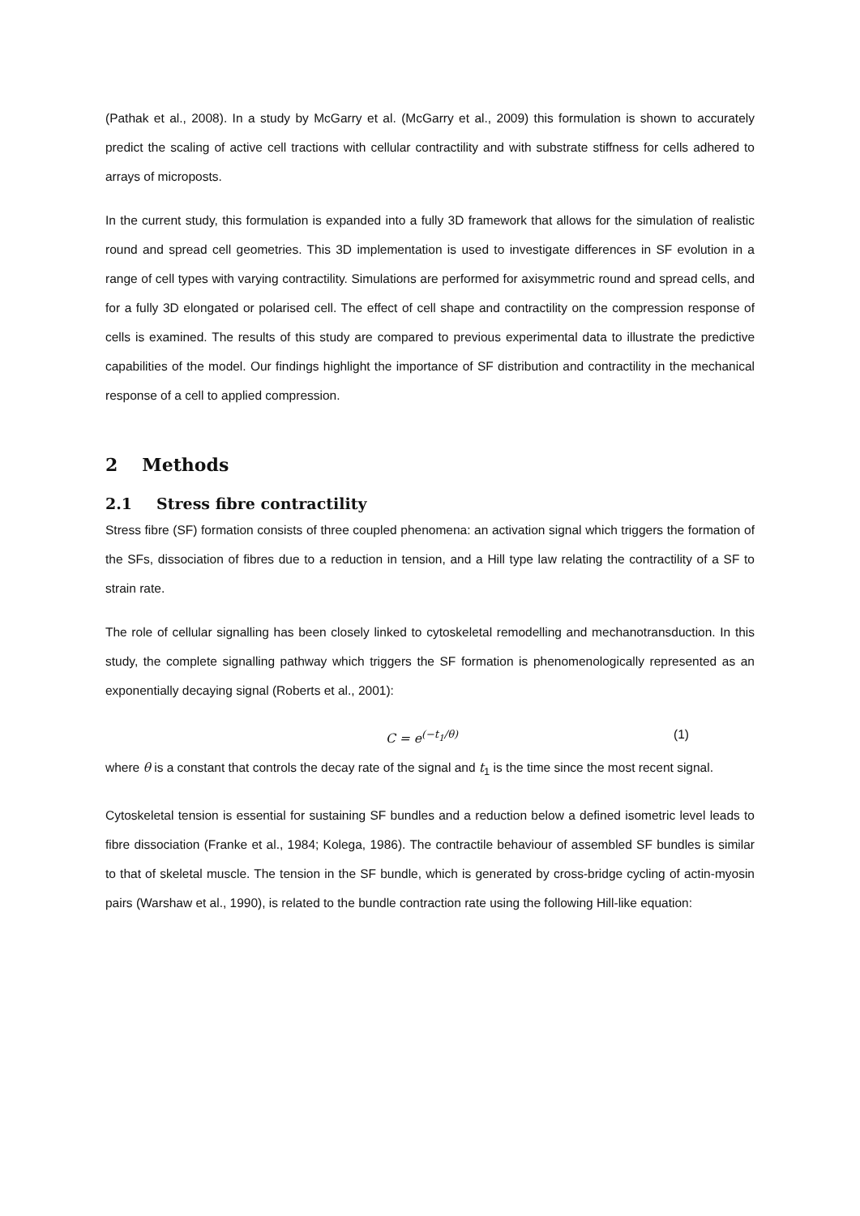(Pathak et al., 2008). In a study by McGarry et al. (McGarry et al., 2009) this formulation is shown to accurately predict the scaling of active cell tractions with cellular contractility and with substrate stiffness for cells adhered to arrays of microposts.
In the current study, this formulation is expanded into a fully 3D framework that allows for the simulation of realistic round and spread cell geometries. This 3D implementation is used to investigate differences in SF evolution in a range of cell types with varying contractility. Simulations are performed for axisymmetric round and spread cells, and for a fully 3D elongated or polarised cell. The effect of cell shape and contractility on the compression response of cells is examined. The results of this study are compared to previous experimental data to illustrate the predictive capabilities of the model. Our findings highlight the importance of SF distribution and contractility in the mechanical response of a cell to applied compression.
2 Methods
2.1 Stress fibre contractility
Stress fibre (SF) formation consists of three coupled phenomena: an activation signal which triggers the formation of the SFs, dissociation of fibres due to a reduction in tension, and a Hill type law relating the contractility of a SF to strain rate.
The role of cellular signalling has been closely linked to cytoskeletal remodelling and mechanotransduction. In this study, the complete signalling pathway which triggers the SF formation is phenomenologically represented as an exponentially decaying signal (Roberts et al., 2001):
C = e<sup>(−t<sub>1</sub>/θ)</sup> (1)
where θ is a constant that controls the decay rate of the signal and t<sub>1</sub> is the time since the most recent signal.
Cytoskeletal tension is essential for sustaining SF bundles and a reduction below a defined isometric level leads to fibre dissociation (Franke et al., 1984; Kolega, 1986). The contractile behaviour of assembled SF bundles is similar to that of skeletal muscle. The tension in the SF bundle, which is generated by cross-bridge cycling of actin-myosin pairs (Warshaw et al., 1990), is related to the bundle contraction rate using the following Hill-like equation: